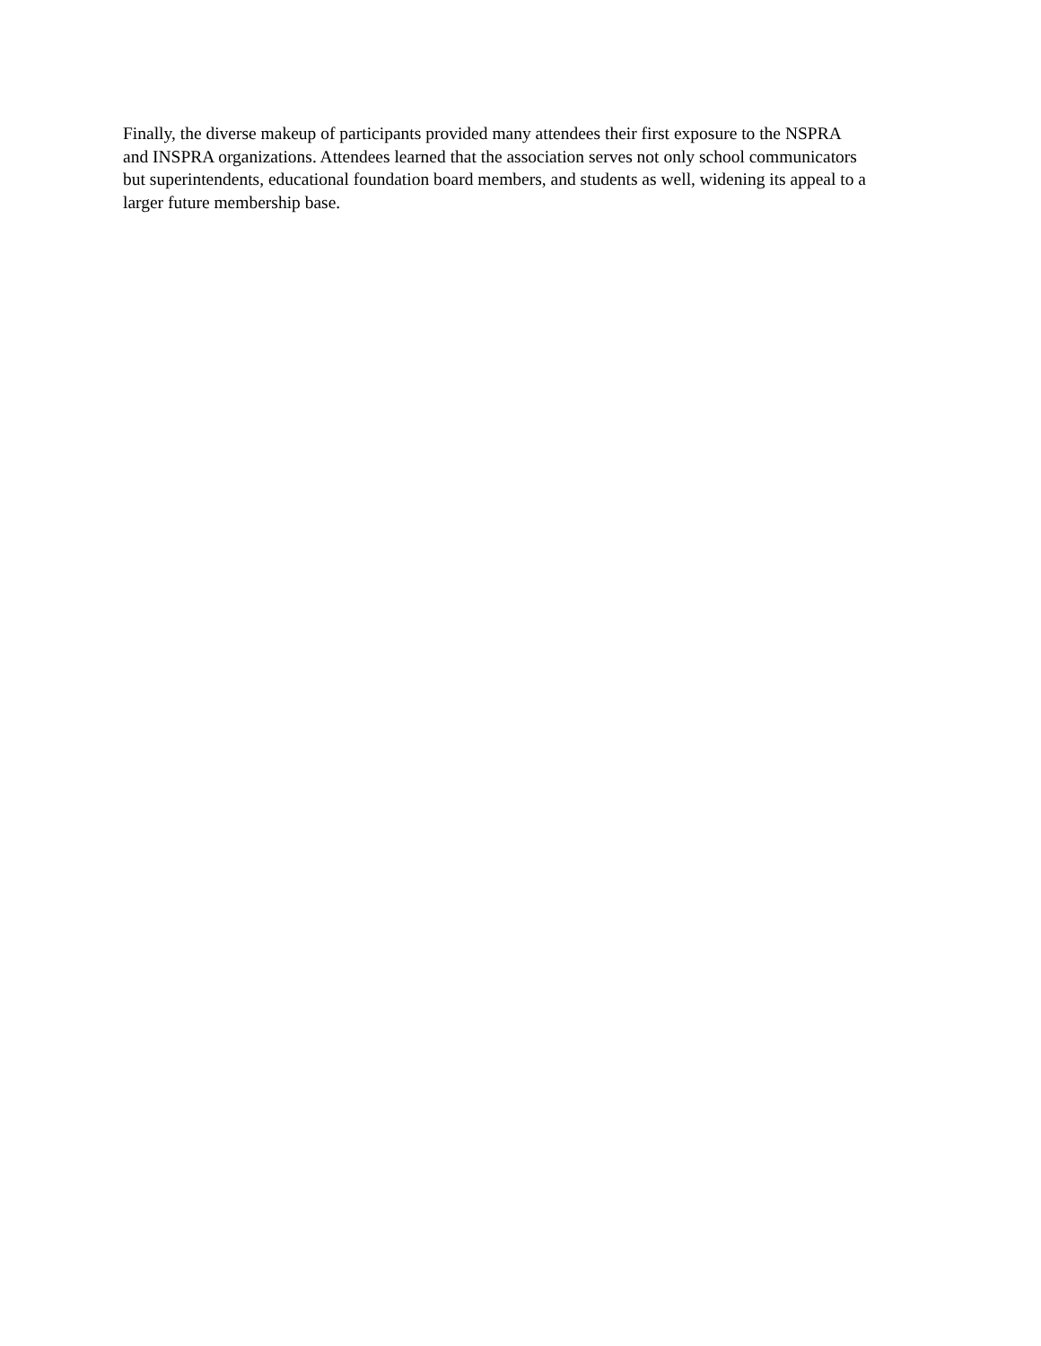Finally, the diverse makeup of participants provided many attendees their first exposure to the NSPRA
and INSPRA organizations. Attendees learned that the association serves not only school communicators
but superintendents, educational foundation board members, and students as well, widening its appeal to a
larger future membership base.